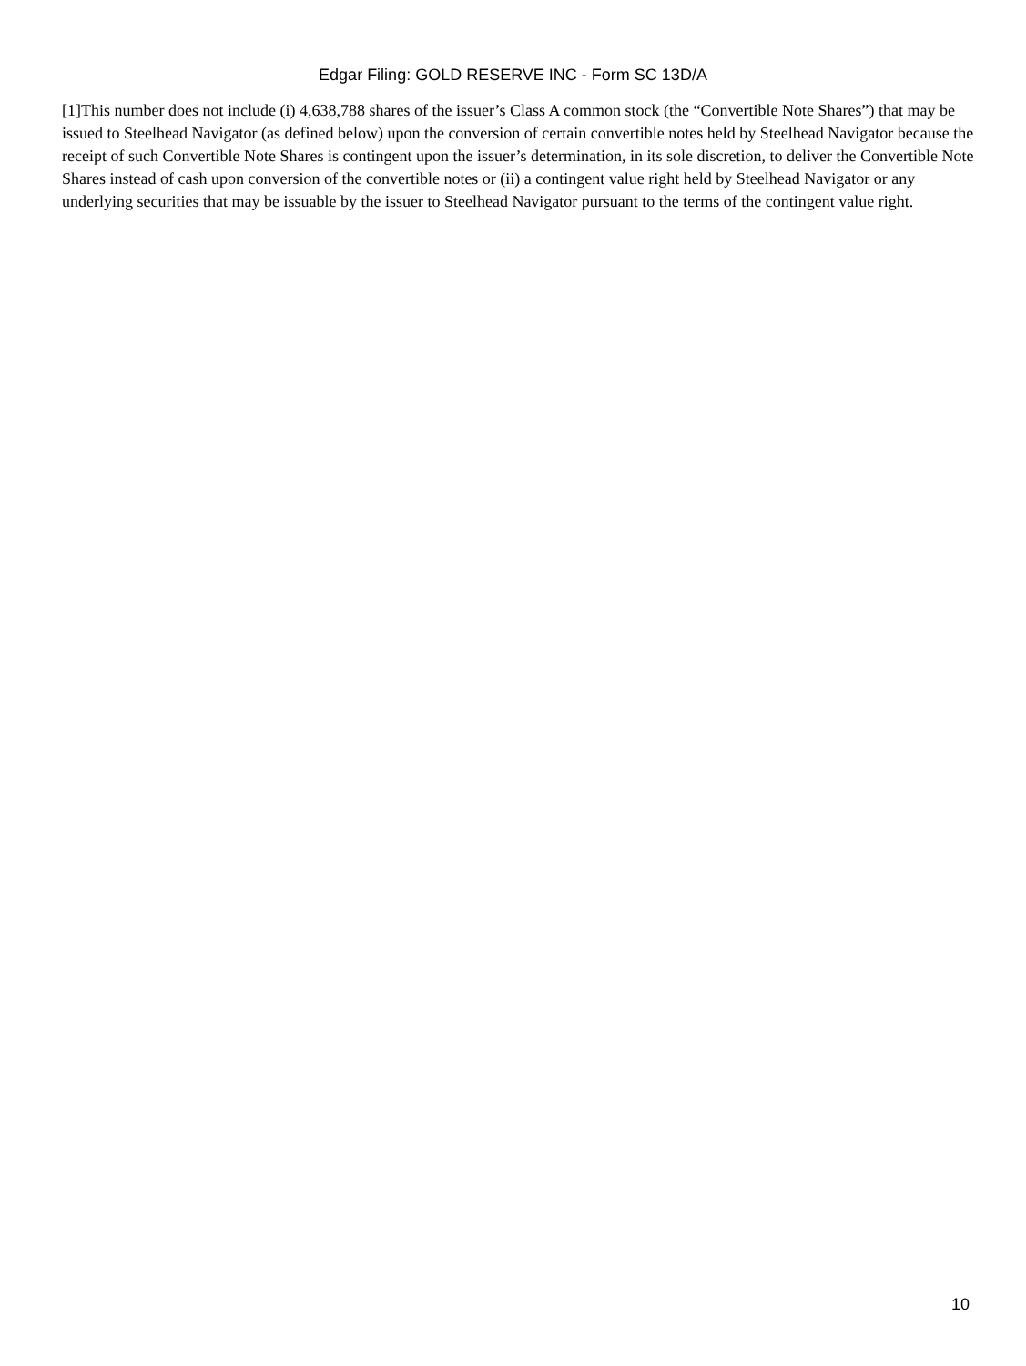Edgar Filing: GOLD RESERVE INC - Form SC 13D/A
[1]This number does not include (i) 4,638,788 shares of the issuer’s Class A common stock (the “Convertible Note Shares”) that may be issued to Steelhead Navigator (as defined below) upon the conversion of certain convertible notes held by Steelhead Navigator because the receipt of such Convertible Note Shares is contingent upon the issuer’s determination, in its sole discretion, to deliver the Convertible Note Shares instead of cash upon conversion of the convertible notes or (ii) a contingent value right held by Steelhead Navigator or any underlying securities that may be issuable by the issuer to Steelhead Navigator pursuant to the terms of the contingent value right.
10